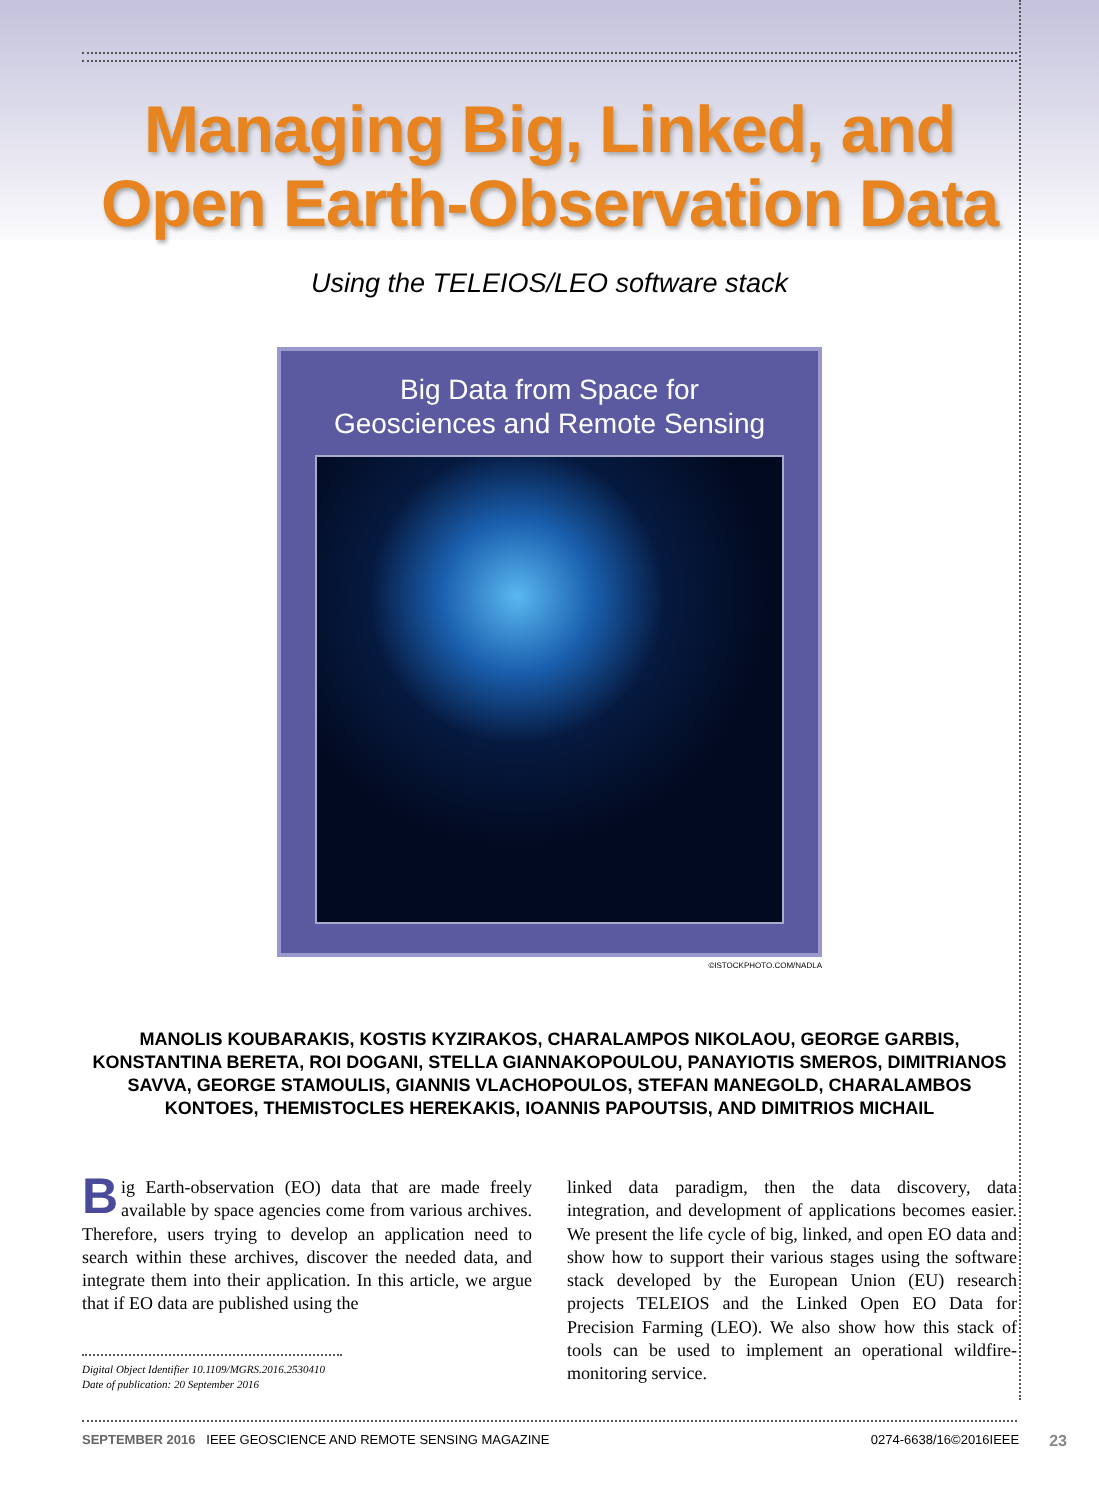Managing Big, Linked, and
Open Earth-Observation Data
Using the TELEIOS/LEO software stack
Big Data from Space for
Geosciences and Remote Sensing
©ISTOCKPHOTO.COM/NADLA
MANOLIS KOUBARAKIS, KOSTIS KYZIRAKOS, CHARALAMPOS NIKOLAOU, GEORGE GARBIS, KONSTANTINA BERETA, ROI DOGANI, STELLA GIANNAKOPOULOU, PANAYIOTIS SMEROS, DIMITRIANOS SAVVA, GEORGE STAMOULIS, GIANNIS VLACHOPOULOS, STEFAN MANEGOLD, CHARALAMBOS KONTOES, THEMISTOCLES HEREKAKIS, IOANNIS PAPOUTSIS, AND DIMITRIOS MICHAIL
Big Earth-observation (EO) data that are made freely available by space agencies come from various archives. Therefore, users trying to develop an application need to search within these archives, discover the needed data, and integrate them into their application. In this article, we argue that if EO data are published using the
Digital Object Identifier 10.1109/MGRS.2016.2530410
Date of publication: 20 September 2016
linked data paradigm, then the data discovery, data integration, and development of applications becomes easier. We present the life cycle of big, linked, and open EO data and show how to support their various stages using the software stack developed by the European Union (EU) research projects TELEIOS and the Linked Open EO Data for Precision Farming (LEO). We also show how this stack of tools can be used to implement an operational wildfire-monitoring service.
SEPTEMBER 2016 IEEE GEOSCIENCE AND REMOTE SENSING MAGAZINE 0274-6638/16©2016IEEE 23